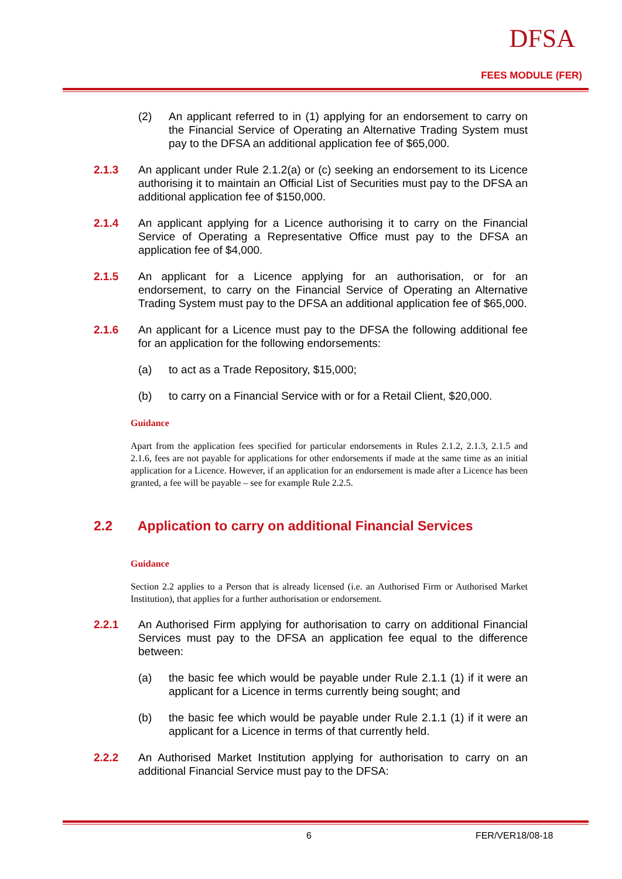DFSA
FEES MODULE (FER)
(2) An applicant referred to in (1) applying for an endorsement to carry on the Financial Service of Operating an Alternative Trading System must pay to the DFSA an additional application fee of $65,000.
2.1.3 An applicant under Rule 2.1.2(a) or (c) seeking an endorsement to its Licence authorising it to maintain an Official List of Securities must pay to the DFSA an additional application fee of $150,000.
2.1.4 An applicant applying for a Licence authorising it to carry on the Financial Service of Operating a Representative Office must pay to the DFSA an application fee of $4,000.
2.1.5 An applicant for a Licence applying for an authorisation, or for an endorsement, to carry on the Financial Service of Operating an Alternative Trading System must pay to the DFSA an additional application fee of $65,000.
2.1.6 An applicant for a Licence must pay to the DFSA the following additional fee for an application for the following endorsements:
(a) to act as a Trade Repository, $15,000;
(b) to carry on a Financial Service with or for a Retail Client, $20,000.
Guidance
Apart from the application fees specified for particular endorsements in Rules 2.1.2, 2.1.3, 2.1.5 and 2.1.6, fees are not payable for applications for other endorsements if made at the same time as an initial application for a Licence. However, if an application for an endorsement is made after a Licence has been granted, a fee will be payable – see for example Rule 2.2.5.
2.2 Application to carry on additional Financial Services
Guidance
Section 2.2 applies to a Person that is already licensed (i.e. an Authorised Firm or Authorised Market Institution), that applies for a further authorisation or endorsement.
2.2.1 An Authorised Firm applying for authorisation to carry on additional Financial Services must pay to the DFSA an application fee equal to the difference between:
(a) the basic fee which would be payable under Rule 2.1.1 (1) if it were an applicant for a Licence in terms currently being sought; and
(b) the basic fee which would be payable under Rule 2.1.1 (1) if it were an applicant for a Licence in terms of that currently held.
2.2.2 An Authorised Market Institution applying for authorisation to carry on an additional Financial Service must pay to the DFSA:
6 FER/VER18/08-18